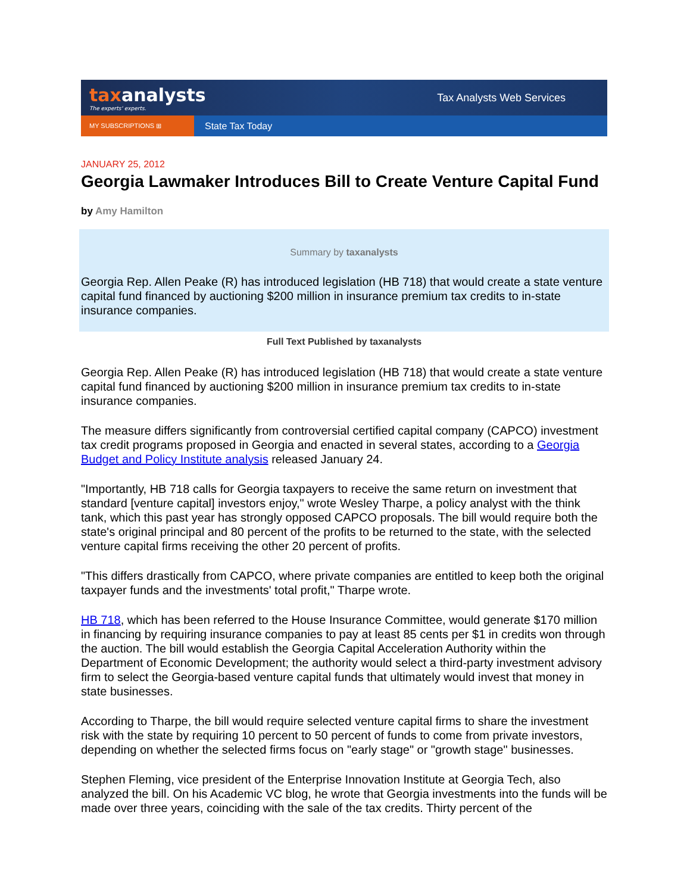taxanalysts
The experts' experts.
Tax Analysts Web Services
MY SUBSCRIPTIONS ⊞
State Tax Today
JANUARY 25, 2012
Georgia Lawmaker Introduces Bill to Create Venture Capital Fund
by Amy Hamilton
Summary by taxanalysts
Georgia Rep. Allen Peake (R) has introduced legislation (HB 718) that would create a state venture capital fund financed by auctioning $200 million in insurance premium tax credits to in-state insurance companies.
Full Text Published by taxanalysts
Georgia Rep. Allen Peake (R) has introduced legislation (HB 718) that would create a state venture capital fund financed by auctioning $200 million in insurance premium tax credits to in-state insurance companies.
The measure differs significantly from controversial certified capital company (CAPCO) investment tax credit programs proposed in Georgia and enacted in several states, according to a Georgia Budget and Policy Institute analysis released January 24.
"Importantly, HB 718 calls for Georgia taxpayers to receive the same return on investment that standard [venture capital] investors enjoy," wrote Wesley Tharpe, a policy analyst with the think tank, which this past year has strongly opposed CAPCO proposals. The bill would require both the state's original principal and 80 percent of the profits to be returned to the state, with the selected venture capital firms receiving the other 20 percent of profits.
"This differs drastically from CAPCO, where private companies are entitled to keep both the original taxpayer funds and the investments' total profit," Tharpe wrote.
HB 718, which has been referred to the House Insurance Committee, would generate $170 million in financing by requiring insurance companies to pay at least 85 cents per $1 in credits won through the auction. The bill would establish the Georgia Capital Acceleration Authority within the Department of Economic Development; the authority would select a third-party investment advisory firm to select the Georgia-based venture capital funds that ultimately would invest that money in state businesses.
According to Tharpe, the bill would require selected venture capital firms to share the investment risk with the state by requiring 10 percent to 50 percent of funds to come from private investors, depending on whether the selected firms focus on "early stage" or "growth stage" businesses.
Stephen Fleming, vice president of the Enterprise Innovation Institute at Georgia Tech, also analyzed the bill. On his Academic VC blog, he wrote that Georgia investments into the funds will be made over three years, coinciding with the sale of the tax credits. Thirty percent of the